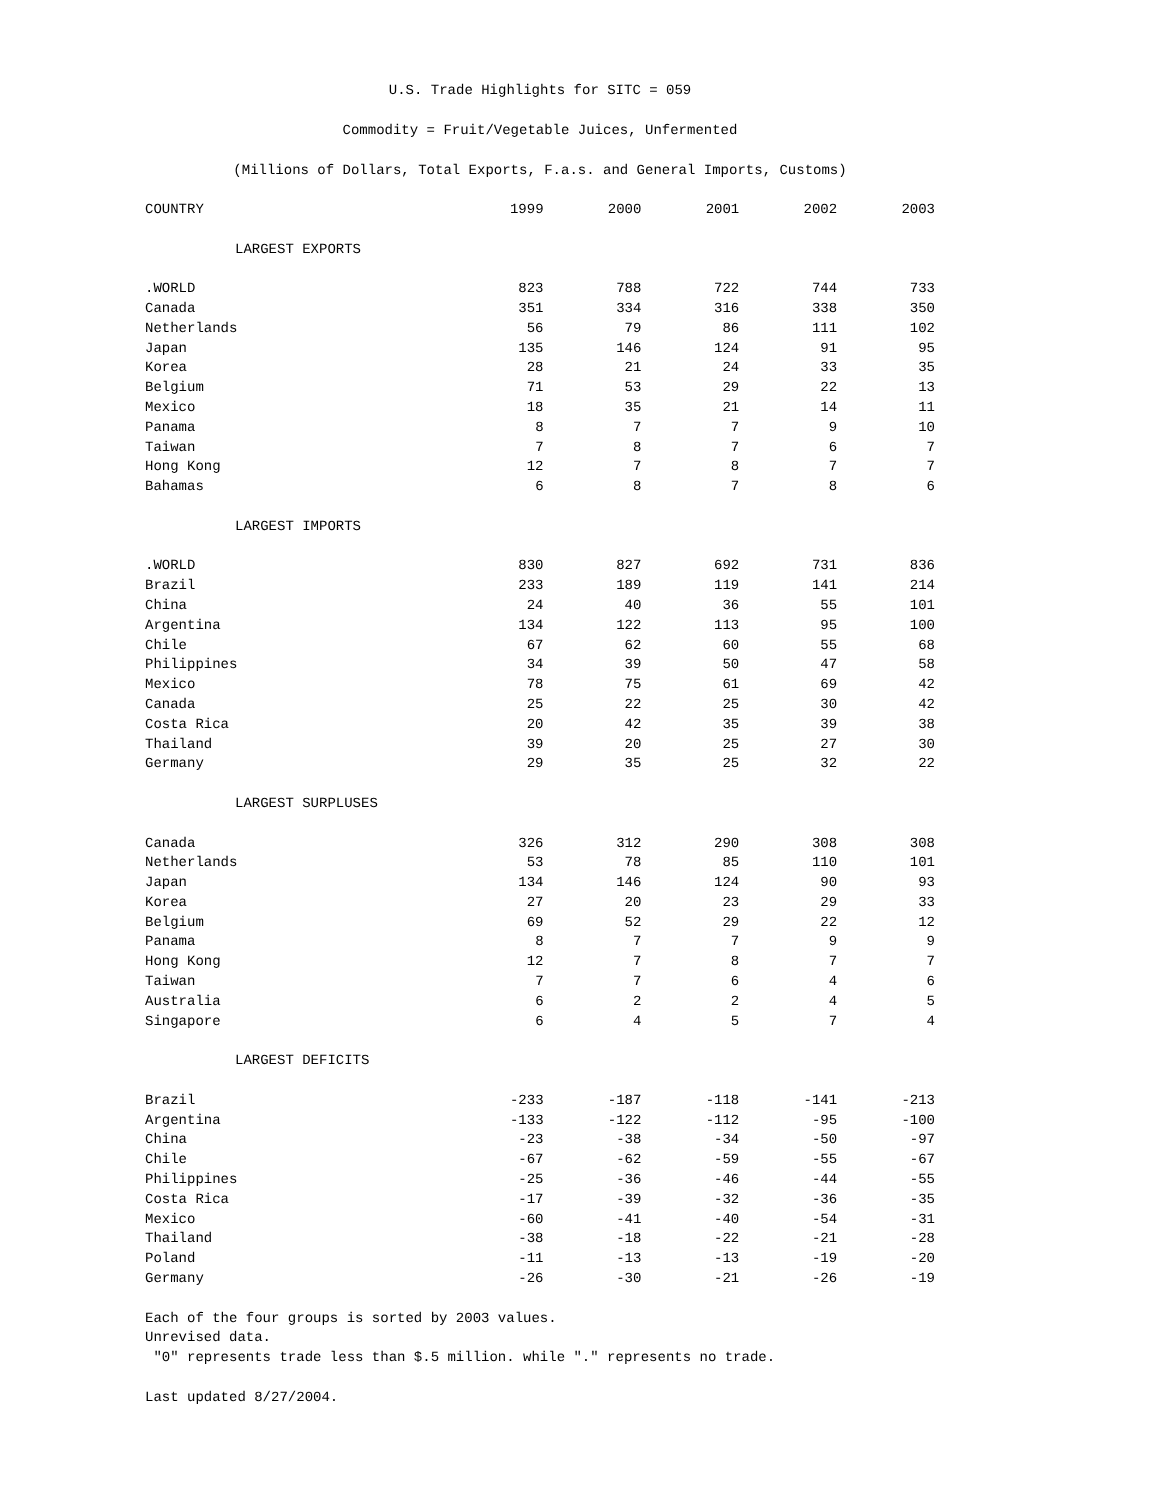U.S. Trade Highlights for SITC = 059
Commodity = Fruit/Vegetable Juices, Unfermented
(Millions of Dollars, Total Exports, F.a.s. and General Imports, Customs)
| COUNTRY | 1999 | 2000 | 2001 | 2002 | 2003 |
| --- | --- | --- | --- | --- | --- |
| LARGEST EXPORTS | | | | | |
| .WORLD | 823 | 788 | 722 | 744 | 733 |
| Canada | 351 | 334 | 316 | 338 | 350 |
| Netherlands | 56 | 79 | 86 | 111 | 102 |
| Japan | 135 | 146 | 124 | 91 | 95 |
| Korea | 28 | 21 | 24 | 33 | 35 |
| Belgium | 71 | 53 | 29 | 22 | 13 |
| Mexico | 18 | 35 | 21 | 14 | 11 |
| Panama | 8 | 7 | 7 | 9 | 10 |
| Taiwan | 7 | 8 | 7 | 6 | 7 |
| Hong Kong | 12 | 7 | 8 | 7 | 7 |
| Bahamas | 6 | 8 | 7 | 8 | 6 |
| LARGEST IMPORTS | | | | | |
| .WORLD | 830 | 827 | 692 | 731 | 836 |
| Brazil | 233 | 189 | 119 | 141 | 214 |
| China | 24 | 40 | 36 | 55 | 101 |
| Argentina | 134 | 122 | 113 | 95 | 100 |
| Chile | 67 | 62 | 60 | 55 | 68 |
| Philippines | 34 | 39 | 50 | 47 | 58 |
| Mexico | 78 | 75 | 61 | 69 | 42 |
| Canada | 25 | 22 | 25 | 30 | 42 |
| Costa Rica | 20 | 42 | 35 | 39 | 38 |
| Thailand | 39 | 20 | 25 | 27 | 30 |
| Germany | 29 | 35 | 25 | 32 | 22 |
| LARGEST SURPLUSES | | | | | |
| Canada | 326 | 312 | 290 | 308 | 308 |
| Netherlands | 53 | 78 | 85 | 110 | 101 |
| Japan | 134 | 146 | 124 | 90 | 93 |
| Korea | 27 | 20 | 23 | 29 | 33 |
| Belgium | 69 | 52 | 29 | 22 | 12 |
| Panama | 8 | 7 | 7 | 9 | 9 |
| Hong Kong | 12 | 7 | 8 | 7 | 7 |
| Taiwan | 7 | 7 | 6 | 4 | 6 |
| Australia | 6 | 2 | 2 | 4 | 5 |
| Singapore | 6 | 4 | 5 | 7 | 4 |
| LARGEST DEFICITS | | | | | |
| Brazil | -233 | -187 | -118 | -141 | -213 |
| Argentina | -133 | -122 | -112 | -95 | -100 |
| China | -23 | -38 | -34 | -50 | -97 |
| Chile | -67 | -62 | -59 | -55 | -67 |
| Philippines | -25 | -36 | -46 | -44 | -55 |
| Costa Rica | -17 | -39 | -32 | -36 | -35 |
| Mexico | -60 | -41 | -40 | -54 | -31 |
| Thailand | -38 | -18 | -22 | -21 | -28 |
| Poland | -11 | -13 | -13 | -19 | -20 |
| Germany | -26 | -30 | -21 | -26 | -19 |
Each of the four groups is sorted by 2003 values.
Unrevised data.
"0" represents trade less than $.5 million. while "." represents no trade.
Last updated 8/27/2004.